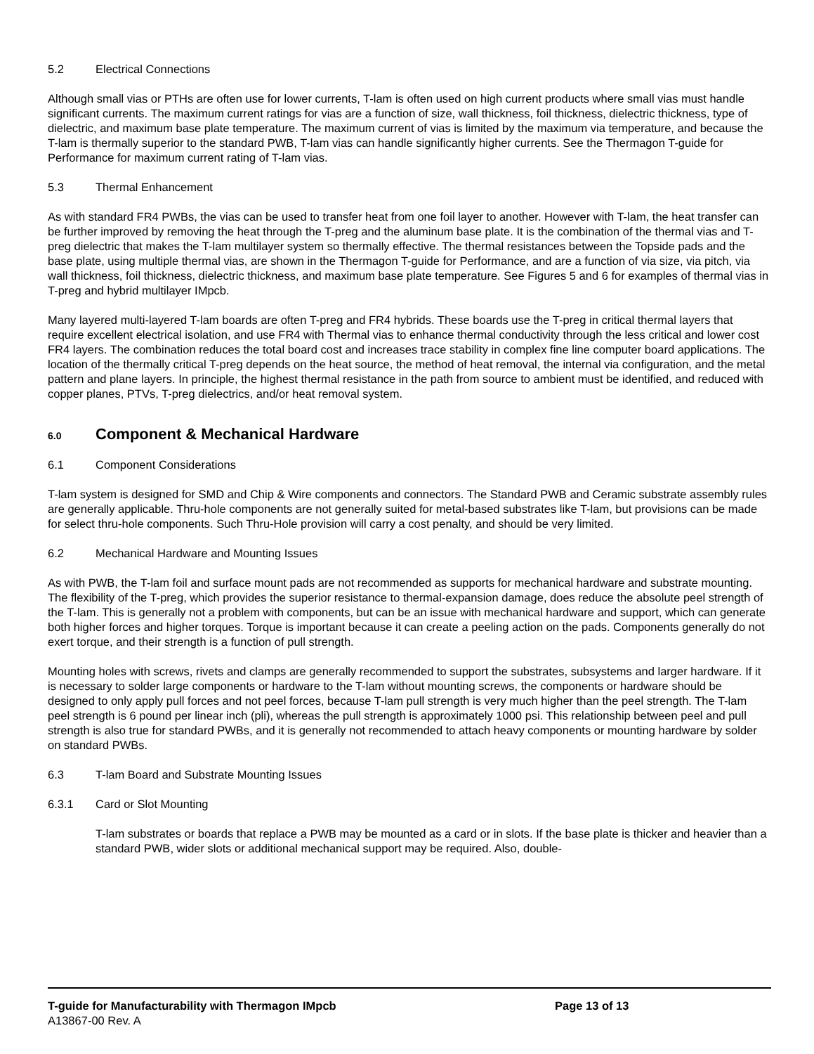5.2 Electrical Connections
Although small vias or PTHs are often use for lower currents, T-lam is often used on high current products where small vias must handle significant currents. The maximum current ratings for vias are a function of size, wall thickness, foil thickness, dielectric thickness, type of dielectric, and maximum base plate temperature. The maximum current of vias is limited by the maximum via temperature, and because the T-lam is thermally superior to the standard PWB, T-lam vias can handle significantly higher currents. See the Thermagon T-guide for Performance for maximum current rating of T-lam vias.
5.3 Thermal Enhancement
As with standard FR4 PWBs, the vias can be used to transfer heat from one foil layer to another. However with T-lam, the heat transfer can be further improved by removing the heat through the T-preg and the aluminum base plate. It is the combination of the thermal vias and T-preg dielectric that makes the T-lam multilayer system so thermally effective. The thermal resistances between the Topside pads and the base plate, using multiple thermal vias, are shown in the Thermagon T-guide for Performance, and are a function of via size, via pitch, via wall thickness, foil thickness, dielectric thickness, and maximum base plate temperature. See Figures 5 and 6 for examples of thermal vias in T-preg and hybrid multilayer IMpcb.
Many layered multi-layered T-lam boards are often T-preg and FR4 hybrids. These boards use the T-preg in critical thermal layers that require excellent electrical isolation, and use FR4 with Thermal vias to enhance thermal conductivity through the less critical and lower cost FR4 layers. The combination reduces the total board cost and increases trace stability in complex fine line computer board applications. The location of the thermally critical T-preg depends on the heat source, the method of heat removal, the internal via configuration, and the metal pattern and plane layers. In principle, the highest thermal resistance in the path from source to ambient must be identified, and reduced with copper planes, PTVs, T-preg dielectrics, and/or heat removal system.
6.0 Component & Mechanical Hardware
6.1 Component Considerations
T-lam system is designed for SMD and Chip & Wire components and connectors. The Standard PWB and Ceramic substrate assembly rules are generally applicable. Thru-hole components are not generally suited for metal-based substrates like T-lam, but provisions can be made for select thru-hole components. Such Thru-Hole provision will carry a cost penalty, and should be very limited.
6.2 Mechanical Hardware and Mounting Issues
As with PWB, the T-lam foil and surface mount pads are not recommended as supports for mechanical hardware and substrate mounting. The flexibility of the T-preg, which provides the superior resistance to thermal-expansion damage, does reduce the absolute peel strength of the T-lam. This is generally not a problem with components, but can be an issue with mechanical hardware and support, which can generate both higher forces and higher torques. Torque is important because it can create a peeling action on the pads. Components generally do not exert torque, and their strength is a function of pull strength.
Mounting holes with screws, rivets and clamps are generally recommended to support the substrates, subsystems and larger hardware. If it is necessary to solder large components or hardware to the T-lam without mounting screws, the components or hardware should be designed to only apply pull forces and not peel forces, because T-lam pull strength is very much higher than the peel strength. The T-lam peel strength is 6 pound per linear inch (pli), whereas the pull strength is approximately 1000 psi. This relationship between peel and pull strength is also true for standard PWBs, and it is generally not recommended to attach heavy components or mounting hardware by solder on standard PWBs.
6.3 T-lam Board and Substrate Mounting Issues
6.3.1 Card or Slot Mounting
T-lam substrates or boards that replace a PWB may be mounted as a card or in slots. If the base plate is thicker and heavier than a standard PWB, wider slots or additional mechanical support may be required. Also, double-
T-guide for Manufacturability with Thermagon IMpcb Page 13 of 13
A13867-00 Rev. A